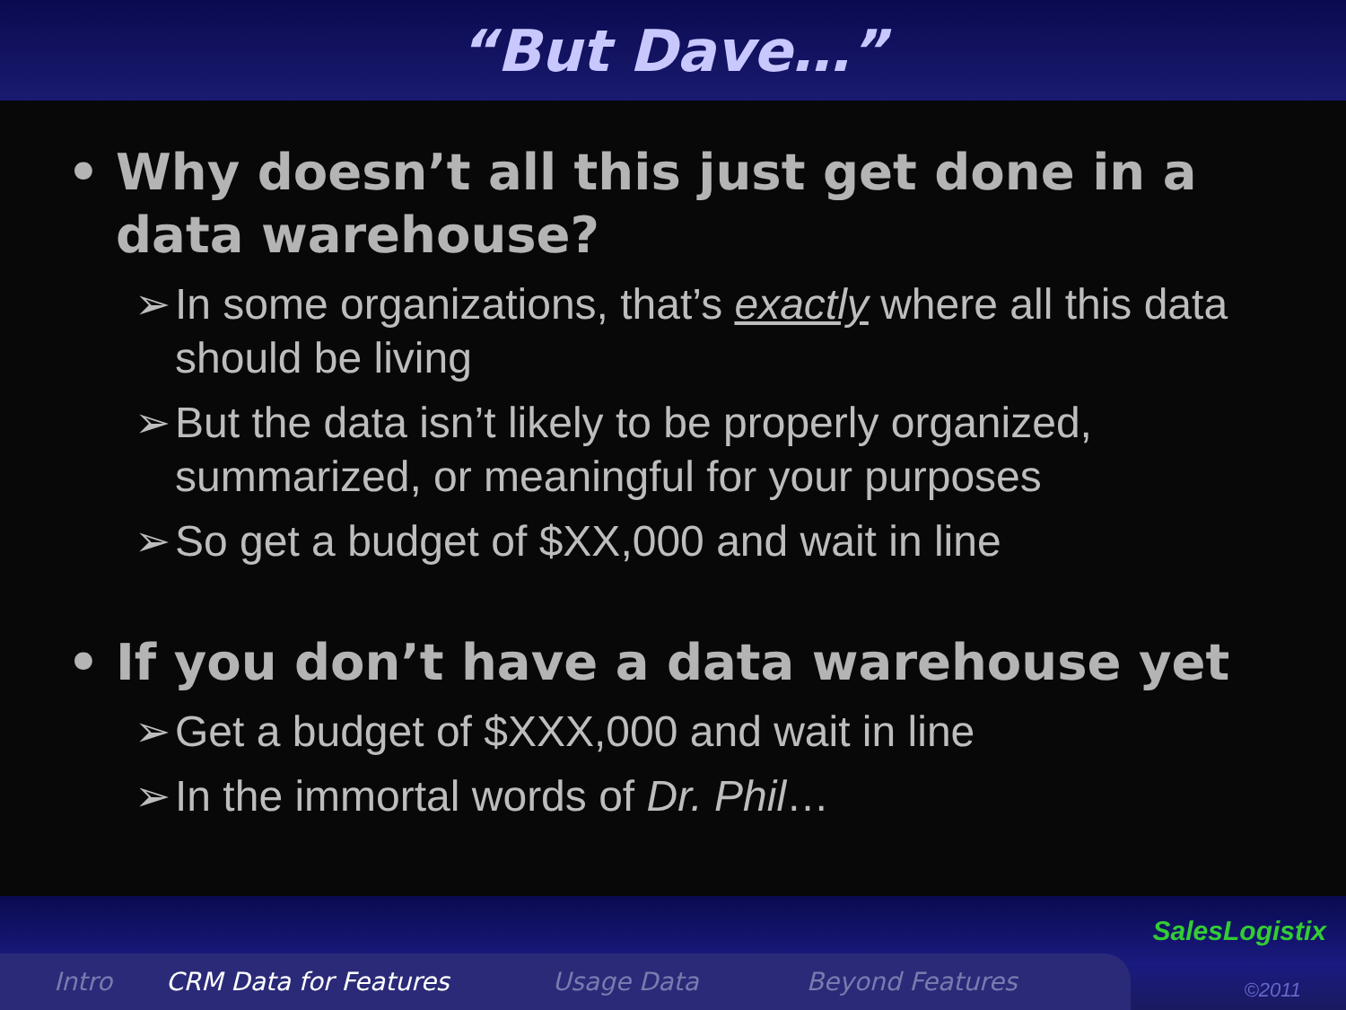“But Dave…”
• Why doesn’t all this just get done in a data warehouse?
➢ In some organizations, that’s exactly where all this data should be living
➢ But the data isn’t likely to be properly organized, summarized, or meaningful for your purposes
➢ So get a budget of $XX,000 and wait in line
• If you don’t have a data warehouse yet
➢ Get a budget of $XXX,000 and wait in line
➢ In the immortal words of Dr. Phil…
Intro CRM Data for Features Usage Data Beyond Features
SalesLogistix
©2011